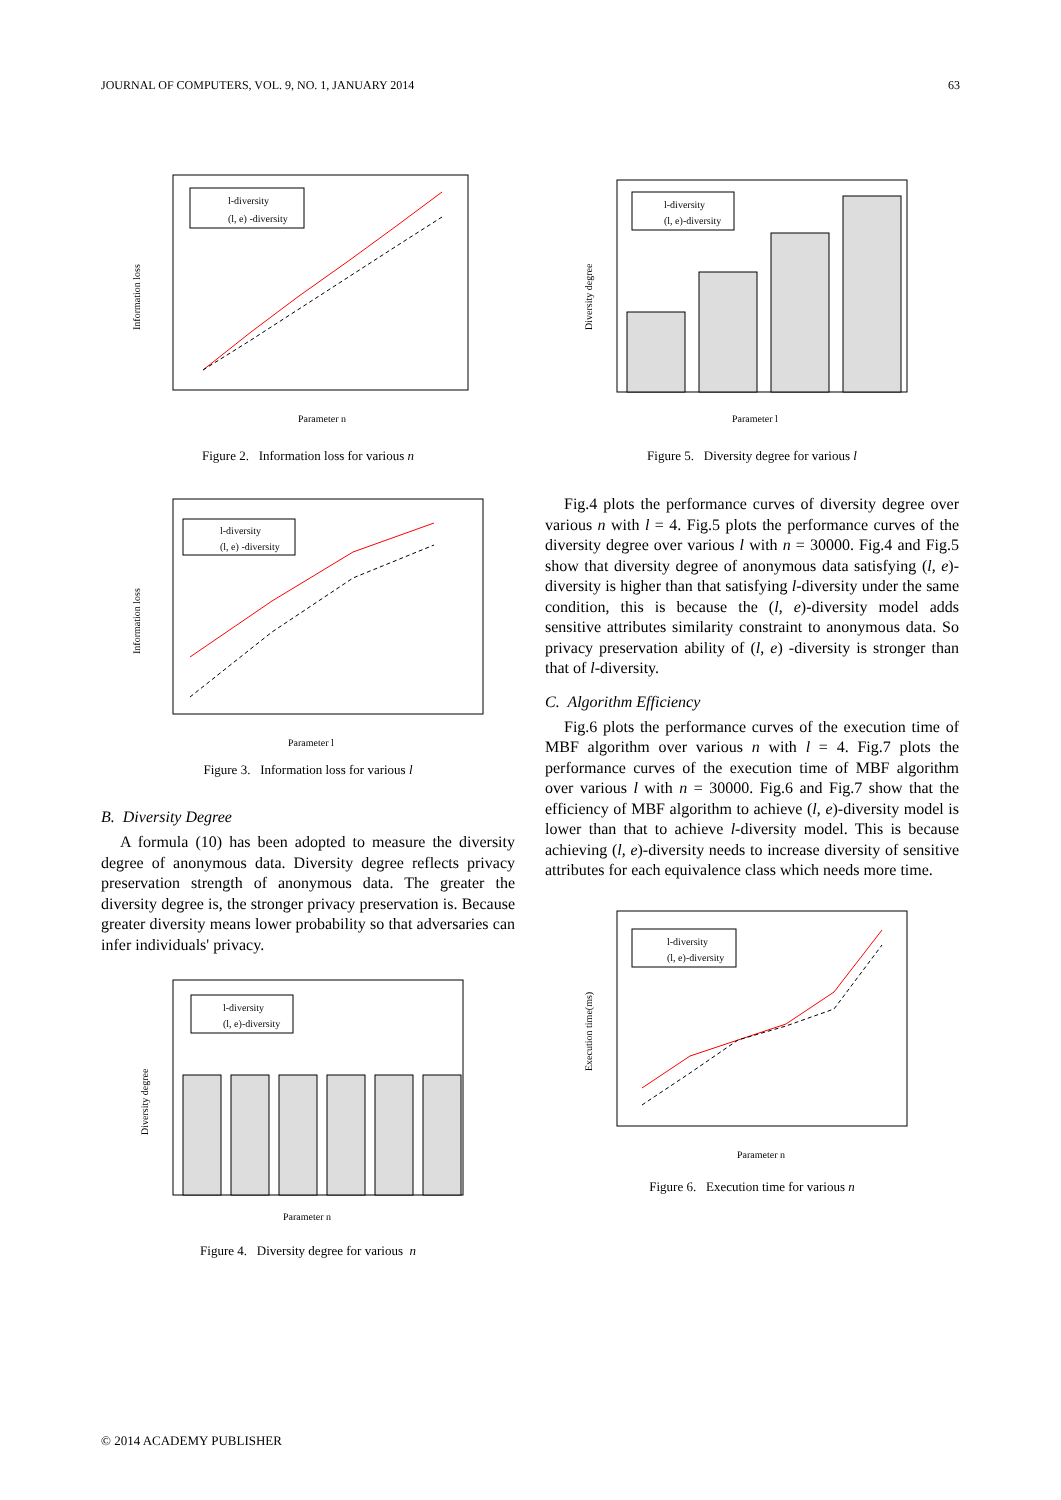JOURNAL OF COMPUTERS, VOL. 9, NO. 1, JANUARY 2014 63
l-diversity
(l, e) -diversity
Parameter n
Information loss
Figure 2. Information loss for various n
l-diversity
(l, e) -diversity
Parameter l
Information loss
Figure 3. Information loss for various l
B. Diversity Degree
A formula (10) has been adopted to measure the diversity degree of anonymous data. Diversity degree reflects privacy preservation strength of anonymous data. The greater the diversity degree is, the stronger privacy preservation is. Because greater diversity means lower probability so that adversaries can infer individuals' privacy.
l-diversity
(l, e)-diversity
Parameter n
Diversity degree
Figure 4. Diversity degree for various n
l-diversity
(l, e)-diversity
Parameter l
Diversity degree
Figure 5. Diversity degree for various l
Fig.4 plots the performance curves of diversity degree over various n with l = 4. Fig.5 plots the performance curves of the diversity degree over various l with n = 30000. Fig.4 and Fig.5 show that diversity degree of anonymous data satisfying (l, e)-diversity is higher than that satisfying l-diversity under the same condition, this is because the (l, e)-diversity model adds sensitive attributes similarity constraint to anonymous data. So privacy preservation ability of (l, e) -diversity is stronger than that of l-diversity.
C. Algorithm Efficiency
Fig.6 plots the performance curves of the execution time of MBF algorithm over various n with l = 4. Fig.7 plots the performance curves of the execution time of MBF algorithm over various l with n = 30000. Fig.6 and Fig.7 show that the efficiency of MBF algorithm to achieve (l, e)-diversity model is lower than that to achieve l-diversity model. This is because achieving (l, e)-diversity needs to increase diversity of sensitive attributes for each equivalence class which needs more time.
l-diversity
(l, e)-diversity
Parameter n
Execution time(ms)
Figure 6. Execution time for various n
© 2014 ACADEMY PUBLISHER